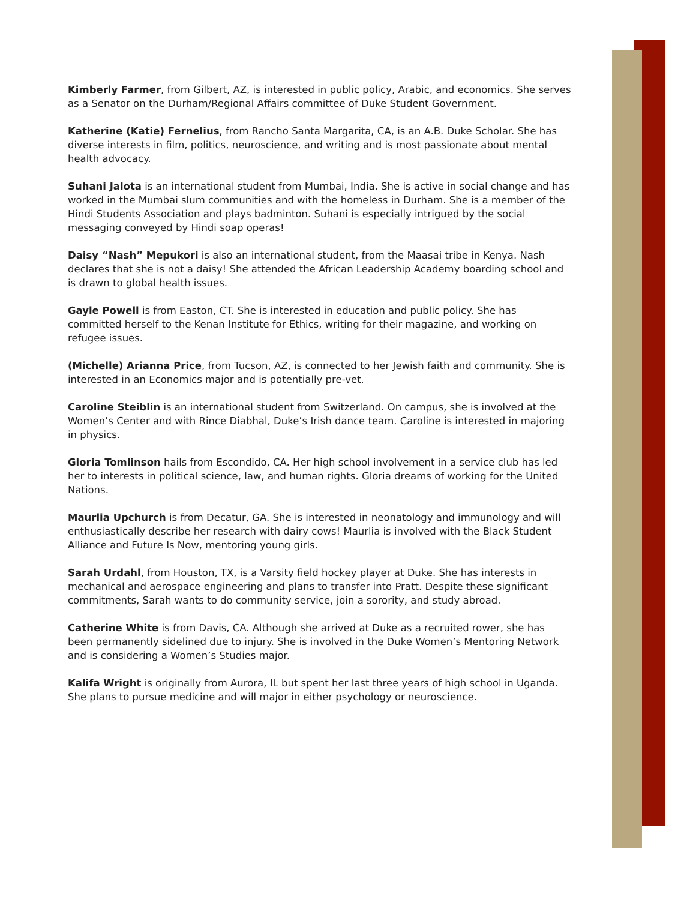Kimberly Farmer, from Gilbert, AZ, is interested in public policy, Arabic, and economics. She serves as a Senator on the Durham/Regional Affairs committee of Duke Student Government.
Katherine (Katie) Fernelius, from Rancho Santa Margarita, CA, is an A.B. Duke Scholar. She has diverse interests in film, politics, neuroscience, and writing and is most passionate about mental health advocacy.
Suhani Jalota is an international student from Mumbai, India. She is active in social change and has worked in the Mumbai slum communities and with the homeless in Durham. She is a member of the Hindi Students Association and plays badminton. Suhani is especially intrigued by the social messaging conveyed by Hindi soap operas!
Daisy “Nash” Mepukori is also an international student, from the Maasai tribe in Kenya. Nash declares that she is not a daisy! She attended the African Leadership Academy boarding school and is drawn to global health issues.
Gayle Powell is from Easton, CT. She is interested in education and public policy. She has committed herself to the Kenan Institute for Ethics, writing for their magazine, and working on refugee issues.
(Michelle) Arianna Price, from Tucson, AZ, is connected to her Jewish faith and community. She is interested in an Economics major and is potentially pre-vet.
Caroline Steiblin is an international student from Switzerland. On campus, she is involved at the Women’s Center and with Rince Diabhal, Duke’s Irish dance team. Caroline is interested in majoring in physics.
Gloria Tomlinson hails from Escondido, CA. Her high school involvement in a service club has led her to interests in political science, law, and human rights. Gloria dreams of working for the United Nations.
Maurlia Upchurch is from Decatur, GA. She is interested in neonatology and immunology and will enthusiastically describe her research with dairy cows! Maurlia is involved with the Black Student Alliance and Future Is Now, mentoring young girls.
Sarah Urdahl, from Houston, TX, is a Varsity field hockey player at Duke. She has interests in mechanical and aerospace engineering and plans to transfer into Pratt. Despite these significant commitments, Sarah wants to do community service, join a sorority, and study abroad.
Catherine White is from Davis, CA. Although she arrived at Duke as a recruited rower, she has been permanently sidelined due to injury. She is involved in the Duke Women’s Mentoring Network and is considering a Women’s Studies major.
Kalifa Wright is originally from Aurora, IL but spent her last three years of high school in Uganda. She plans to pursue medicine and will major in either psychology or neuroscience.